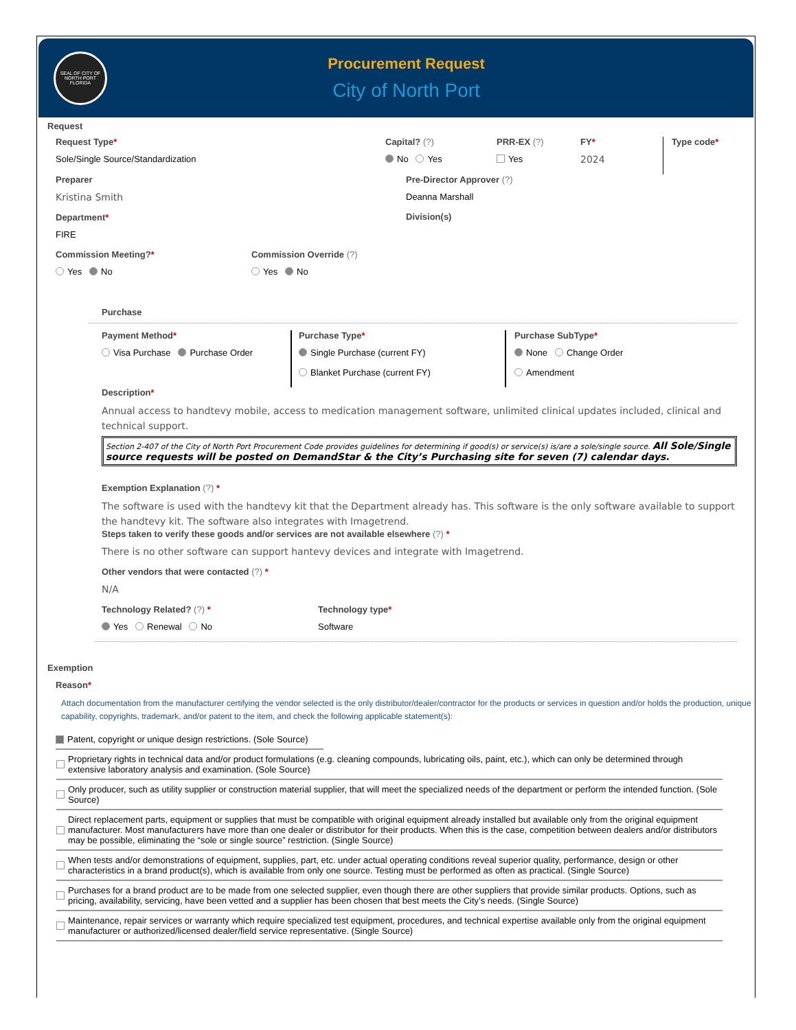SEAL OF CITY OF NORTH PORT FLORIDA
Procurement Request
City of North Port
Request
Request Type*
Sole/Single Source/Standardization
Capital? (?)
No Yes
PRR-EX (?)
Yes
FY*
2024
Type code*
Preparer
Kristina Smith
Department*
FIRE
Pre-Director Approver (?)
Deanna Marshall
Division(s)
Commission Meeting?*
Yes No
Commission Override (?)
Yes No
Purchase
Payment Method*
Visa Purchase Purchase Order
Purchase Type*
Single Purchase (current FY)
Blanket Purchase (current FY)
Purchase SubType*
None Change Order
Amendment
Description*
Annual access to handtevy mobile, access to medication management software, unlimited clinical updates included, clinical and technical support.
Section 2-407 of the City of North Port Procurement Code provides guidelines for determining if good(s) or service(s) is/are a sole/single source. All Sole/Single source requests will be posted on DemandStar & the City’s Purchasing site for seven (7) calendar days.
Exemption Explanation (?) *
The software is used with the handtevy kit that the Department already has. This software is the only software available to support the handtevy kit. The software also integrates with Imagetrend.
Steps taken to verify these goods and/or services are not available elsewhere (?) *
There is no other software can support hantevy devices and integrate with Imagetrend.
Other vendors that were contacted (?) *
N/A
Technology Related? (?) *
Yes Renewal No
Technology type*
Software
Exemption
Reason*
Attach documentation from the manufacturer certifying the vendor selected is the only distributor/dealer/contractor for the products or services in question and/or holds the production, unique capability, copyrights, trademark, and/or patent to the item, and check the following applicable statement(s):
Patent, copyright or unique design restrictions. (Sole Source)
Proprietary rights in technical data and/or product formulations (e.g. cleaning compounds, lubricating oils, paint, etc.), which can only be determined through extensive laboratory analysis and examination. (Sole Source)
Only producer, such as utility supplier or construction material supplier, that will meet the specialized needs of the department or perform the intended function. (Sole Source)
Direct replacement parts, equipment or supplies that must be compatible with original equipment already installed but available only from the original equipment manufacturer. Most manufacturers have more than one dealer or distributor for their products. When this is the case, competition between dealers and/or distributors may be possible, eliminating the “sole or single source” restriction. (Single Source)
When tests and/or demonstrations of equipment, supplies, part, etc. under actual operating conditions reveal superior quality, performance, design or other characteristics in a brand product(s), which is available from only one source. Testing must be performed as often as practical. (Single Source)
Purchases for a brand product are to be made from one selected supplier, even though there are other suppliers that provide similar products. Options, such as pricing, availability, servicing, have been vetted and a supplier has been chosen that best meets the City’s needs. (Single Source)
Maintenance, repair services or warranty which require specialized test equipment, procedures, and technical expertise available only from the original equipment manufacturer or authorized/licensed dealer/field service representative. (Single Source)